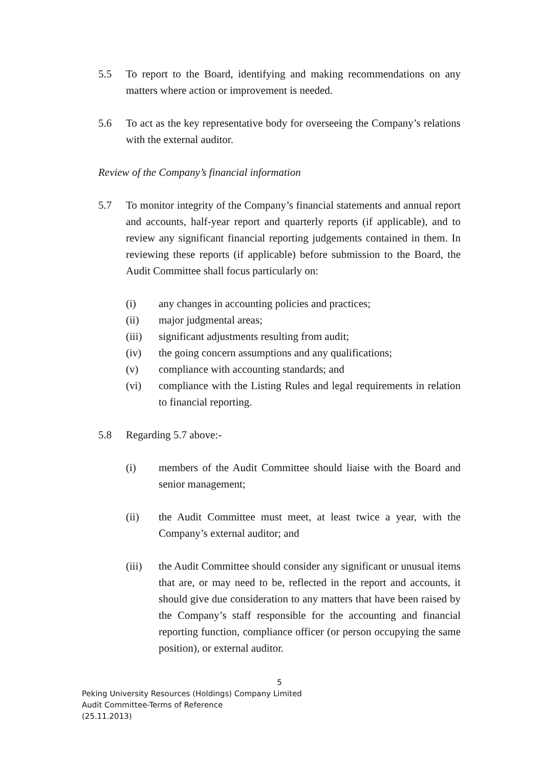5.5 To report to the Board, identifying and making recommendations on any matters where action or improvement is needed.
5.6 To act as the key representative body for overseeing the Company’s relations with the external auditor.
Review of the Company’s financial information
5.7 To monitor integrity of the Company’s financial statements and annual report and accounts, half-year report and quarterly reports (if applicable), and to review any significant financial reporting judgements contained in them. In reviewing these reports (if applicable) before submission to the Board, the Audit Committee shall focus particularly on:
(i) any changes in accounting policies and practices;
(ii) major judgmental areas;
(iii) significant adjustments resulting from audit;
(iv) the going concern assumptions and any qualifications;
(v) compliance with accounting standards; and
(vi) compliance with the Listing Rules and legal requirements in relation to financial reporting.
5.8 Regarding 5.7 above:-
(i) members of the Audit Committee should liaise with the Board and senior management;
(ii) the Audit Committee must meet, at least twice a year, with the Company’s external auditor; and
(iii) the Audit Committee should consider any significant or unusual items that are, or may need to be, reflected in the report and accounts, it should give due consideration to any matters that have been raised by the Company’s staff responsible for the accounting and financial reporting function, compliance officer (or person occupying the same position), or external auditor.
5
Peking University Resources (Holdings) Company Limited
Audit Committee-Terms of Reference
(25.11.2013)